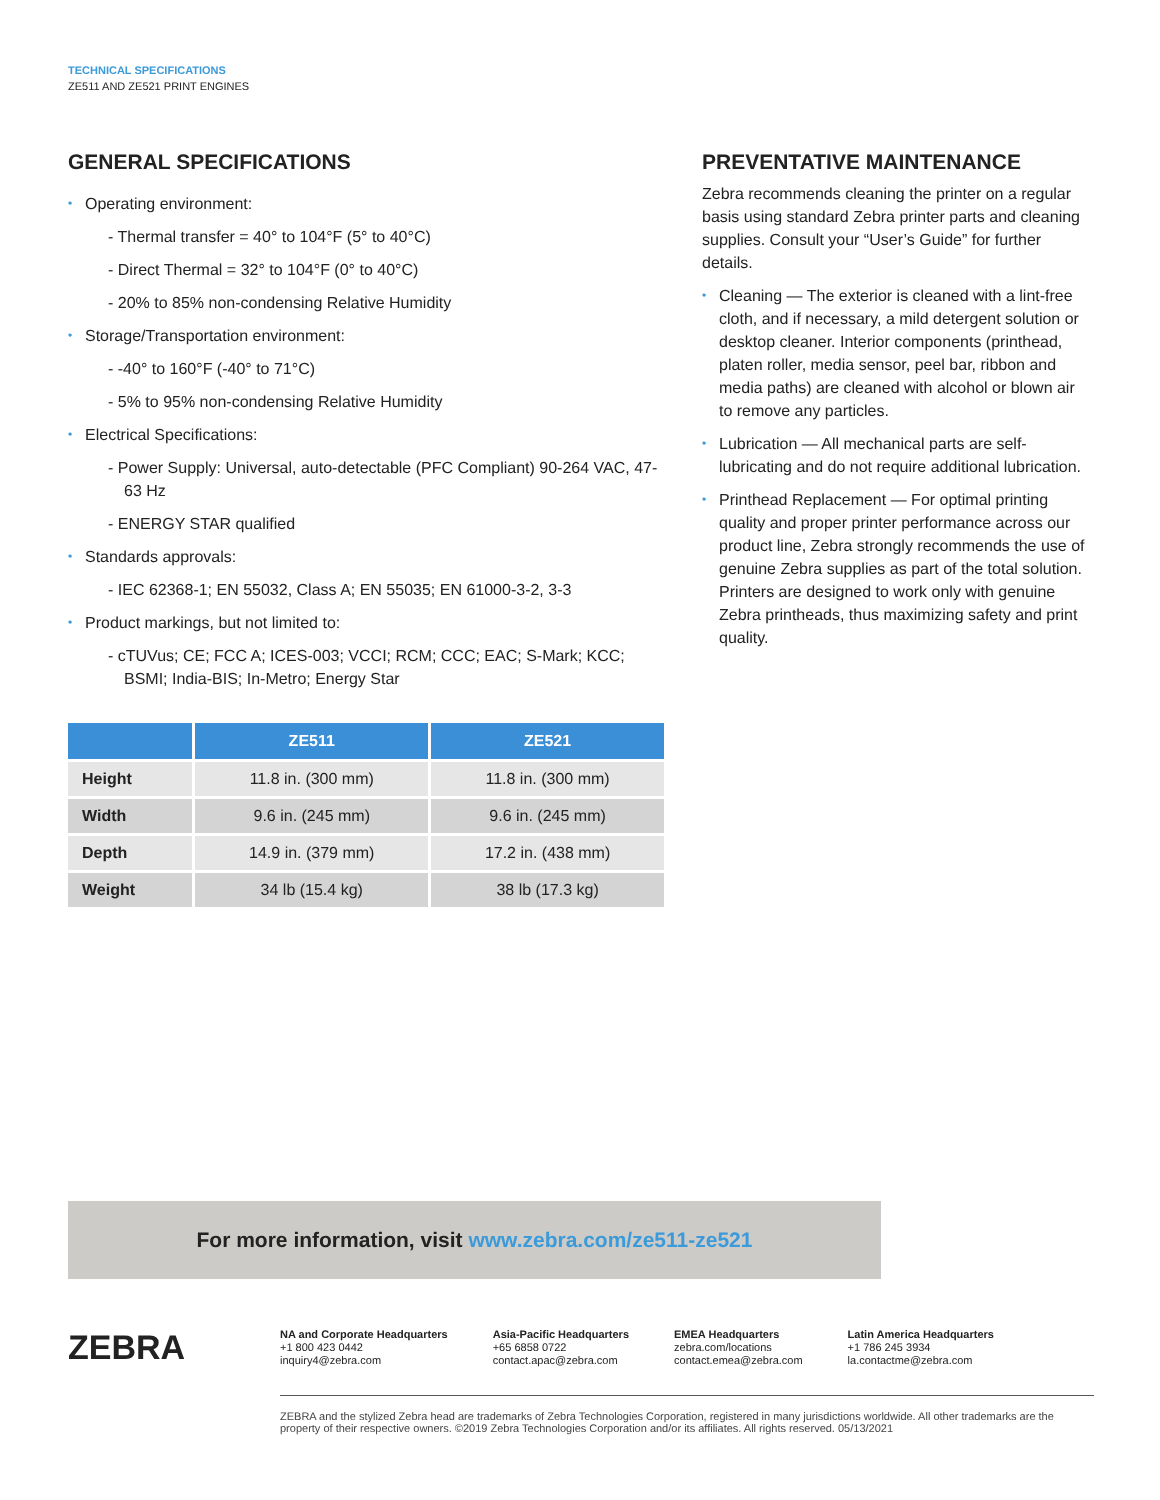TECHNICAL SPECIFICATIONS
ZE511 AND ZE521 PRINT ENGINES
GENERAL SPECIFICATIONS
• Operating environment:
- Thermal transfer = 40° to 104°F (5° to 40°C)
- Direct Thermal = 32° to 104°F (0° to 40°C)
- 20% to 85% non-condensing Relative Humidity
• Storage/Transportation environment:
- -40° to 160°F (-40° to 71°C)
- 5% to 95% non-condensing Relative Humidity
• Electrical Specifications:
- Power Supply: Universal, auto-detectable (PFC Compliant) 90-264 VAC, 47-63 Hz
- ENERGY STAR qualified
• Standards approvals:
- IEC 62368-1; EN 55032, Class A; EN 55035; EN 61000-3-2, 3-3
• Product markings, but not limited to:
- cTUVus; CE; FCC A; ICES-003; VCCI; RCM; CCC; EAC; S-Mark; KCC; BSMI; India-BIS; In-Metro; Energy Star
| | ZE511 | ZE521 |
| --- | --- | --- |
| Height | 11.8 in. (300 mm) | 11.8 in. (300 mm) |
| Width | 9.6 in. (245 mm) | 9.6 in. (245 mm) |
| Depth | 14.9 in. (379 mm) | 17.2 in. (438 mm) |
| Weight | 34 lb (15.4 kg) | 38 lb (17.3 kg) |
PREVENTATIVE MAINTENANCE
Zebra recommends cleaning the printer on a regular basis using standard Zebra printer parts and cleaning supplies. Consult your “User’s Guide” for further details.
• Cleaning — The exterior is cleaned with a lint-free cloth, and if necessary, a mild detergent solution or desktop cleaner. Interior components (printhead, platen roller, media sensor, peel bar, ribbon and media paths) are cleaned with alcohol or blown air to remove any particles.
• Lubrication — All mechanical parts are self-lubricating and do not require additional lubrication.
• Printhead Replacement — For optimal printing quality and proper printer performance across our product line, Zebra strongly recommends the use of genuine Zebra supplies as part of the total solution. Printers are designed to work only with genuine Zebra printheads, thus maximizing safety and print quality.
For more information, visit www.zebra.com/ze511-ze521
ZEBRA
NA and Corporate Headquarters
+1 800 423 0442
inquiry4@zebra.com
Asia-Pacific Headquarters
+65 6858 0722
contact.apac@zebra.com
EMEA Headquarters
zebra.com/locations
contact.emea@zebra.com
Latin America Headquarters
+1 786 245 3934
la.contactme@zebra.com
ZEBRA and the stylized Zebra head are trademarks of Zebra Technologies Corporation, registered in many jurisdictions worldwide. All other trademarks are the property of their respective owners. ©2019 Zebra Technologies Corporation and/or its affiliates. All rights reserved. 05/13/2021